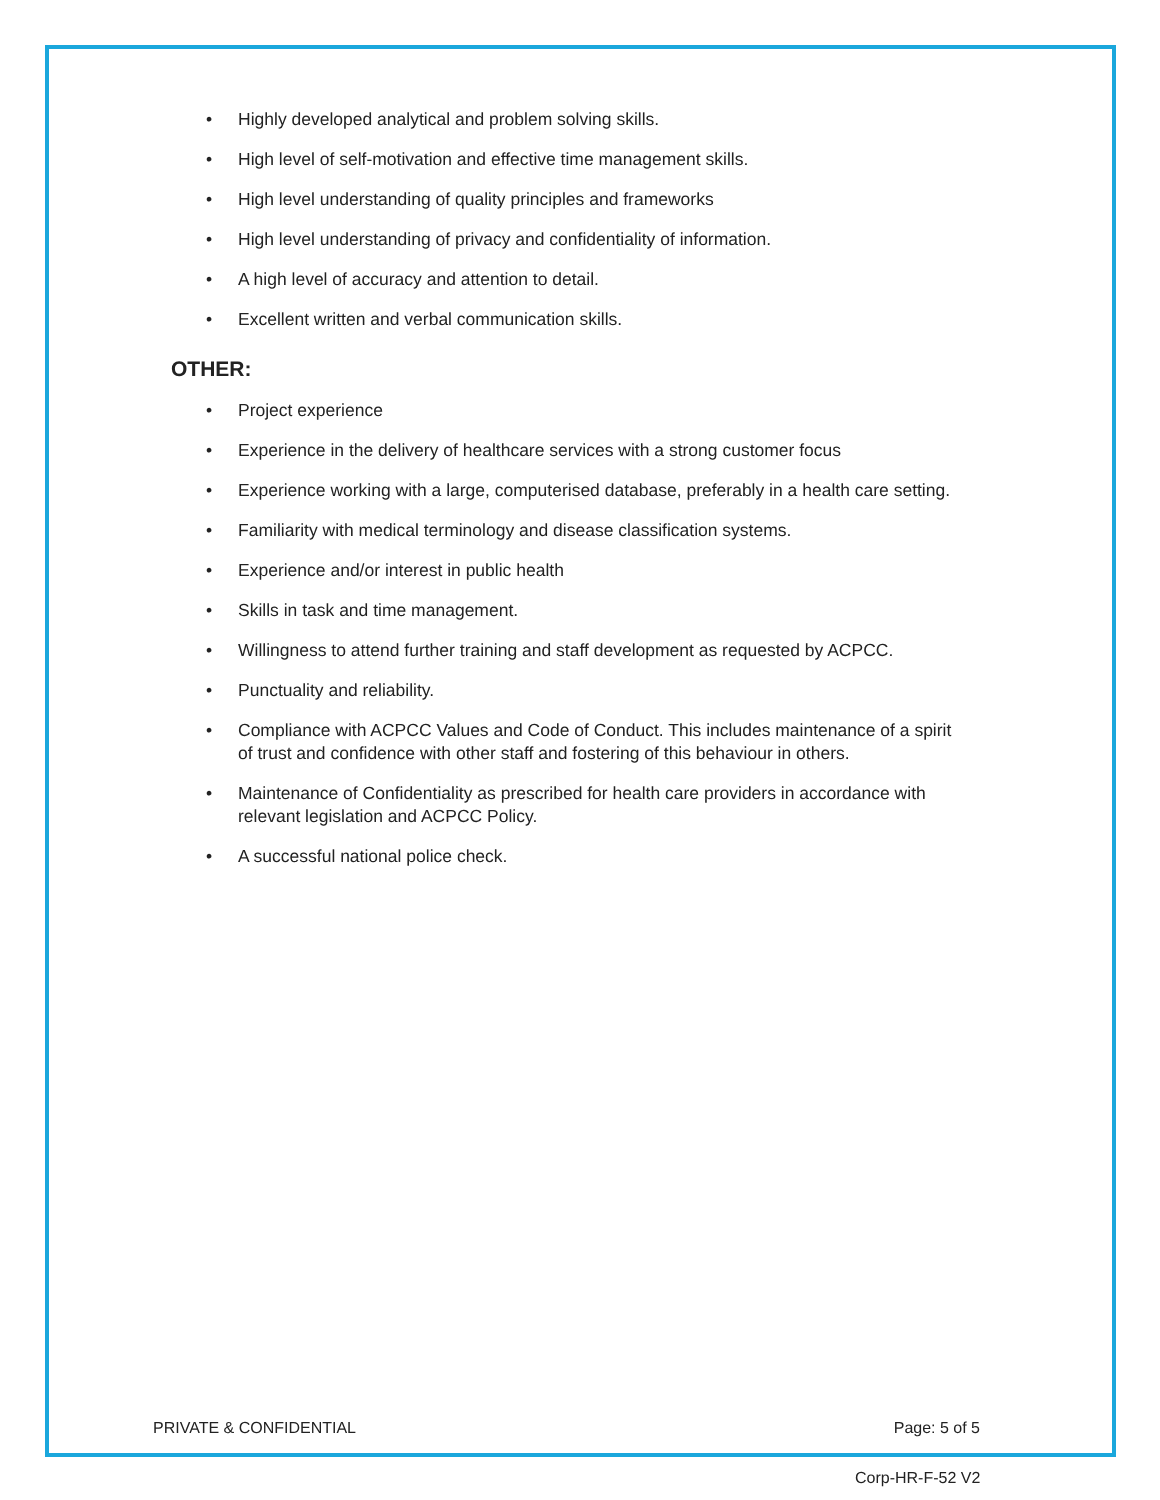• Highly developed analytical and problem solving skills.
• High level of self-motivation and effective time management skills.
• High level understanding of quality principles and frameworks
• High level understanding of privacy and confidentiality of information.
• A high level of accuracy and attention to detail.
• Excellent written and verbal communication skills.
OTHER:
• Project experience
• Experience in the delivery of healthcare services with a strong customer focus
• Experience working with a large, computerised database, preferably in a health care setting.
• Familiarity with medical terminology and disease classification systems.
• Experience and/or interest in public health
• Skills in task and time management.
• Willingness to attend further training and staff development as requested by ACPCC.
• Punctuality and reliability.
• Compliance with ACPCC Values and Code of Conduct. This includes maintenance of a spirit of trust and confidence with other staff and fostering of this behaviour in others.
• Maintenance of Confidentiality as prescribed for health care providers in accordance with relevant legislation and ACPCC Policy.
• A successful national police check.
PRIVATE & CONFIDENTIAL Page: 5 of 5
Corp-HR-F-52 V2